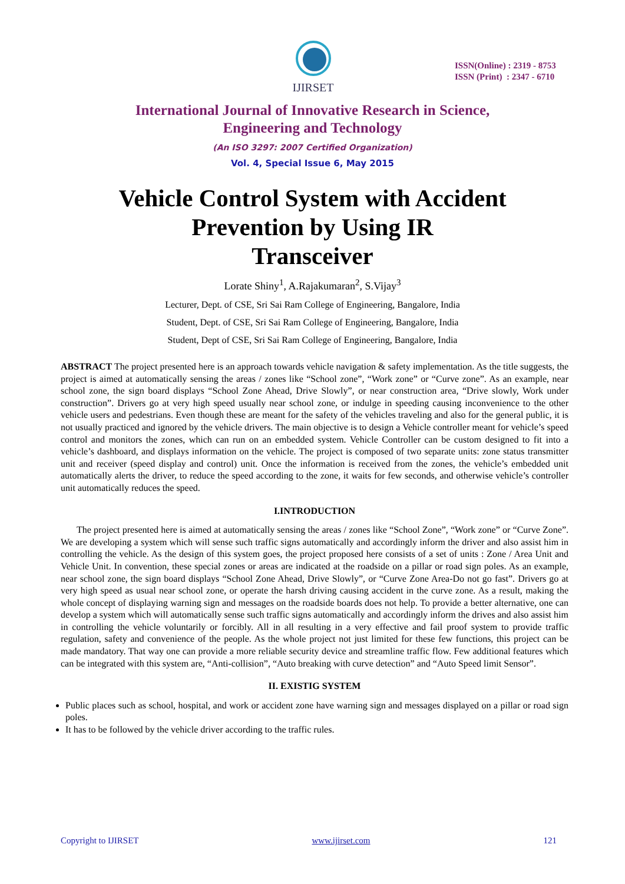IJIRSET
ISSN(Online) : 2319 - 8753
ISSN (Print) : 2347 - 6710
International Journal of Innovative Research in Science,
Engineering and Technology
(An ISO 3297: 2007 Certified Organization)
Vol. 4, Special Issue 6, May 2015
Vehicle Control System with Accident
Prevention by Using IR
Transceiver
Lorate Shiny<sup>1</sup>, A.Rajakumaran<sup>2</sup>, S.Vijay<sup>3</sup>
Lecturer, Dept. of CSE, Sri Sai Ram College of Engineering, Bangalore, India
Student, Dept. of CSE, Sri Sai Ram College of Engineering, Bangalore, India
Student, Dept of CSE, Sri Sai Ram College of Engineering, Bangalore, India
ABSTRACT The project presented here is an approach towards vehicle navigation & safety implementation. As the title suggests, the project is aimed at automatically sensing the areas / zones like “School zone”, “Work zone” or “Curve zone”. As an example, near school zone, the sign board displays “School Zone Ahead, Drive Slowly”, or near construction area, “Drive slowly, Work under construction”. Drivers go at very high speed usually near school zone, or indulge in speeding causing inconvenience to the other vehicle users and pedestrians. Even though these are meant for the safety of the vehicles traveling and also for the general public, it is not usually practiced and ignored by the vehicle drivers. The main objective is to design a Vehicle controller meant for vehicle’s speed control and monitors the zones, which can run on an embedded system. Vehicle Controller can be custom designed to fit into a vehicle’s dashboard, and displays information on the vehicle. The project is composed of two separate units: zone status transmitter unit and receiver (speed display and control) unit. Once the information is received from the zones, the vehicle’s embedded unit automatically alerts the driver, to reduce the speed according to the zone, it waits for few seconds, and otherwise vehicle’s controller unit automatically reduces the speed.
I.INTRODUCTION
The project presented here is aimed at automatically sensing the areas / zones like “School Zone”, “Work zone” or “Curve Zone”. We are developing a system which will sense such traffic signs automatically and accordingly inform the driver and also assist him in controlling the vehicle. As the design of this system goes, the project proposed here consists of a set of units : Zone / Area Unit and Vehicle Unit. In convention, these special zones or areas are indicated at the roadside on a pillar or road sign poles. As an example, near school zone, the sign board displays “School Zone Ahead, Drive Slowly”, or “Curve Zone Area-Do not go fast”. Drivers go at very high speed as usual near school zone, or operate the harsh driving causing accident in the curve zone. As a result, making the whole concept of displaying warning sign and messages on the roadside boards does not help. To provide a better alternative, one can develop a system which will automatically sense such traffic signs automatically and accordingly inform the drives and also assist him in controlling the vehicle voluntarily or forcibly. All in all resulting in a very effective and fail proof system to provide traffic regulation, safety and convenience of the people. As the whole project not just limited for these few functions, this project can be made mandatory. That way one can provide a more reliable security device and streamline traffic flow. Few additional features which can be integrated with this system are, “Anti-collision”, “Auto breaking with curve detection” and “Auto Speed limit Sensor”.
II. EXISTIG SYSTEM
Public places such as school, hospital, and work or accident zone have warning sign and messages displayed on a pillar or road sign poles.
It has to be followed by the vehicle driver according to the traffic rules.
Copyright to IJIRSET www.ijirset.com 121